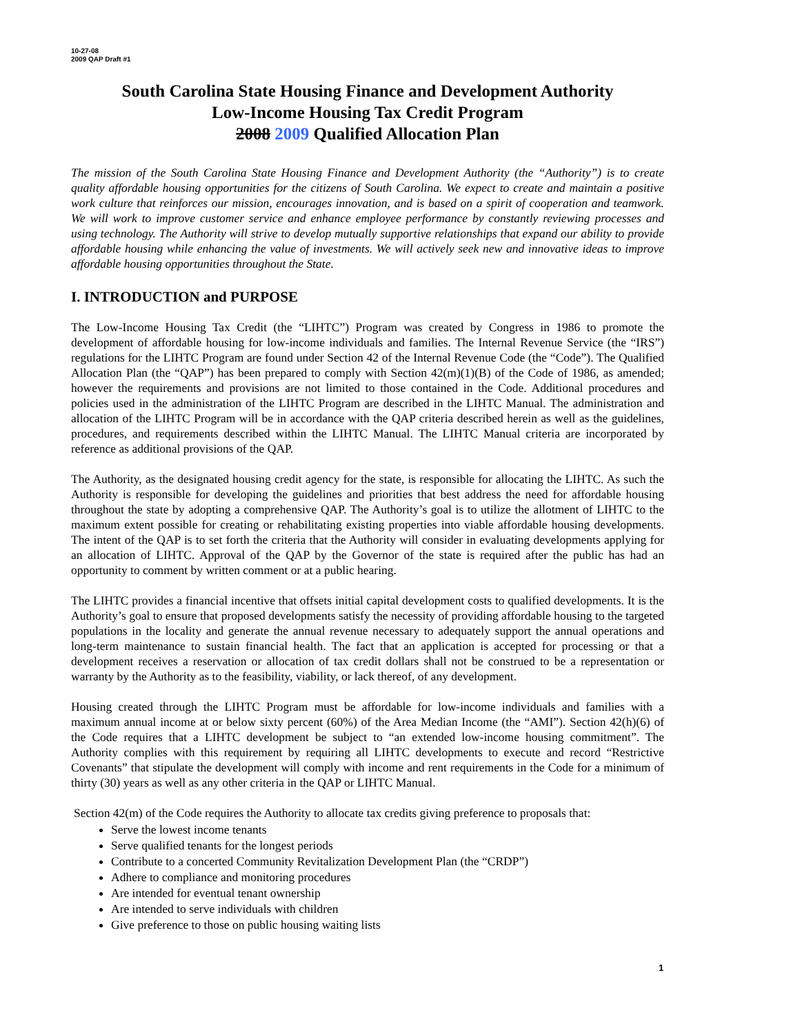10-27-08
2009 QAP Draft #1
South Carolina State Housing Finance and Development Authority
Low-Income Housing Tax Credit Program
2008 2009 Qualified Allocation Plan
The mission of the South Carolina State Housing Finance and Development Authority (the “Authority”) is to create quality affordable housing opportunities for the citizens of South Carolina. We expect to create and maintain a positive work culture that reinforces our mission, encourages innovation, and is based on a spirit of cooperation and teamwork. We will work to improve customer service and enhance employee performance by constantly reviewing processes and using technology. The Authority will strive to develop mutually supportive relationships that expand our ability to provide affordable housing while enhancing the value of investments. We will actively seek new and innovative ideas to improve affordable housing opportunities throughout the State.
I. INTRODUCTION and PURPOSE
The Low-Income Housing Tax Credit (the “LIHTC”) Program was created by Congress in 1986 to promote the development of affordable housing for low-income individuals and families. The Internal Revenue Service (the “IRS”) regulations for the LIHTC Program are found under Section 42 of the Internal Revenue Code (the “Code”). The Qualified Allocation Plan (the “QAP”) has been prepared to comply with Section 42(m)(1)(B) of the Code of 1986, as amended; however the requirements and provisions are not limited to those contained in the Code. Additional procedures and policies used in the administration of the LIHTC Program are described in the LIHTC Manual. The administration and allocation of the LIHTC Program will be in accordance with the QAP criteria described herein as well as the guidelines, procedures, and requirements described within the LIHTC Manual. The LIHTC Manual criteria are incorporated by reference as additional provisions of the QAP.
The Authority, as the designated housing credit agency for the state, is responsible for allocating the LIHTC. As such the Authority is responsible for developing the guidelines and priorities that best address the need for affordable housing throughout the state by adopting a comprehensive QAP. The Authority’s goal is to utilize the allotment of LIHTC to the maximum extent possible for creating or rehabilitating existing properties into viable affordable housing developments. The intent of the QAP is to set forth the criteria that the Authority will consider in evaluating developments applying for an allocation of LIHTC. Approval of the QAP by the Governor of the state is required after the public has had an opportunity to comment by written comment or at a public hearing.
The LIHTC provides a financial incentive that offsets initial capital development costs to qualified developments. It is the Authority’s goal to ensure that proposed developments satisfy the necessity of providing affordable housing to the targeted populations in the locality and generate the annual revenue necessary to adequately support the annual operations and long-term maintenance to sustain financial health. The fact that an application is accepted for processing or that a development receives a reservation or allocation of tax credit dollars shall not be construed to be a representation or warranty by the Authority as to the feasibility, viability, or lack thereof, of any development.
Housing created through the LIHTC Program must be affordable for low-income individuals and families with a maximum annual income at or below sixty percent (60%) of the Area Median Income (the “AMI”). Section 42(h)(6) of the Code requires that a LIHTC development be subject to “an extended low-income housing commitment”. The Authority complies with this requirement by requiring all LIHTC developments to execute and record “Restrictive Covenants” that stipulate the development will comply with income and rent requirements in the Code for a minimum of thirty (30) years as well as any other criteria in the QAP or LIHTC Manual.
Section 42(m) of the Code requires the Authority to allocate tax credits giving preference to proposals that:
Serve the lowest income tenants
Serve qualified tenants for the longest periods
Contribute to a concerted Community Revitalization Development Plan (the “CRDP”)
Adhere to compliance and monitoring procedures
Are intended for eventual tenant ownership
Are intended to serve individuals with children
Give preference to those on public housing waiting lists
1